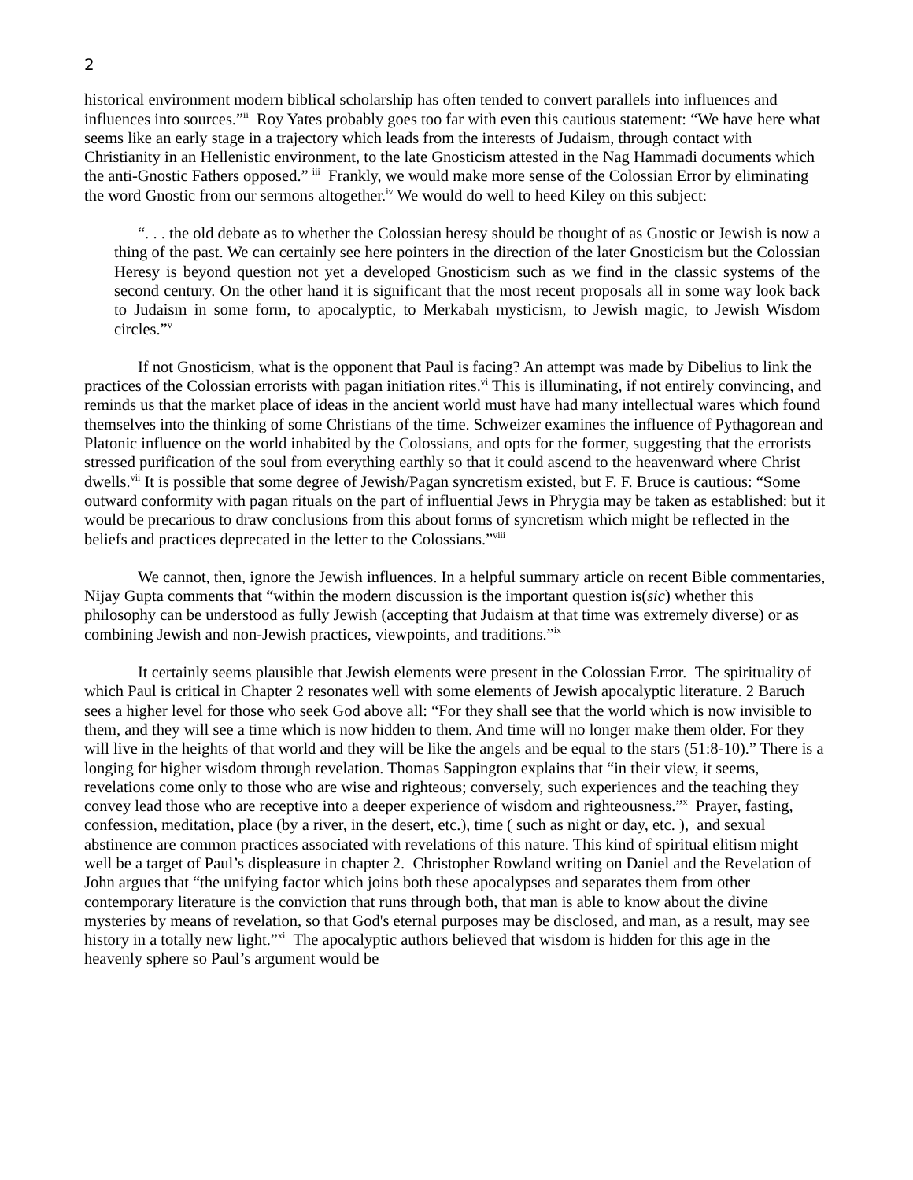2
historical environment modern biblical scholarship has often tended to convert parallels into influences and influences into sources.”<sup>ii</sup> Roy Yates probably goes too far with even this cautious statement: “We have here what seems like an early stage in a trajectory which leads from the interests of Judaism, through contact with Christianity in an Hellenistic environment, to the late Gnosticism attested in the Nag Hammadi documents which the anti-Gnostic Fathers opposed.” <sup>iii</sup> Frankly, we would make more sense of the Colossian Error by eliminating the word Gnostic from our sermons altogether.<sup>iv</sup> We would do well to heed Kiley on this subject:
“. . . the old debate as to whether the Colossian heresy should be thought of as Gnostic or Jewish is now a thing of the past. We can certainly see here pointers in the direction of the later Gnosticism but the Colossian Heresy is beyond question not yet a developed Gnosticism such as we find in the classic systems of the second century. On the other hand it is significant that the most recent proposals all in some way look back to Judaism in some form, to apocalyptic, to Merkabah mysticism, to Jewish magic, to Jewish Wisdom circles.”<sup>v</sup>
If not Gnosticism, what is the opponent that Paul is facing? An attempt was made by Dibelius to link the practices of the Colossian errorists with pagan initiation rites.<sup>vi</sup> This is illuminating, if not entirely convincing, and reminds us that the market place of ideas in the ancient world must have had many intellectual wares which found themselves into the thinking of some Christians of the time. Schweizer examines the influence of Pythagorean and Platonic influence on the world inhabited by the Colossians, and opts for the former, suggesting that the errorists stressed purification of the soul from everything earthly so that it could ascend to the heavenward where Christ dwells.<sup>vii</sup> It is possible that some degree of Jewish/Pagan syncretism existed, but F. F. Bruce is cautious: “Some outward conformity with pagan rituals on the part of influential Jews in Phrygia may be taken as established: but it would be precarious to draw conclusions from this about forms of syncretism which might be reflected in the beliefs and practices deprecated in the letter to the Colossians.”<sup>viii</sup>
We cannot, then, ignore the Jewish influences. In a helpful summary article on recent Bible commentaries, Nijay Gupta comments that “within the modern discussion is the important question is(sic) whether this philosophy can be understood as fully Jewish (accepting that Judaism at that time was extremely diverse) or as combining Jewish and non-Jewish practices, viewpoints, and traditions.”<sup>ix</sup>
It certainly seems plausible that Jewish elements were present in the Colossian Error. The spirituality of which Paul is critical in Chapter 2 resonates well with some elements of Jewish apocalyptic literature. 2 Baruch sees a higher level for those who seek God above all: “For they shall see that the world which is now invisible to them, and they will see a time which is now hidden to them. And time will no longer make them older. For they will live in the heights of that world and they will be like the angels and be equal to the stars (51:8-10).” There is a longing for higher wisdom through revelation. Thomas Sappington explains that “in their view, it seems, revelations come only to those who are wise and righteous; conversely, such experiences and the teaching they convey lead those who are receptive into a deeper experience of wisdom and righteousness.”<sup>x</sup> Prayer, fasting, confession, meditation, place (by a river, in the desert, etc.), time ( such as night or day, etc. ), and sexual abstinence are common practices associated with revelations of this nature. This kind of spiritual elitism might well be a target of Paul’s displeasure in chapter 2. Christopher Rowland writing on Daniel and the Revelation of John argues that “the unifying factor which joins both these apocalypses and separates them from other contemporary literature is the conviction that runs through both, that man is able to know about the divine mysteries by means of revelation, so that God's eternal purposes may be disclosed, and man, as a result, may see history in a totally new light.”<sup>xi</sup> The apocalyptic authors believed that wisdom is hidden for this age in the heavenly sphere so Paul’s argument would be